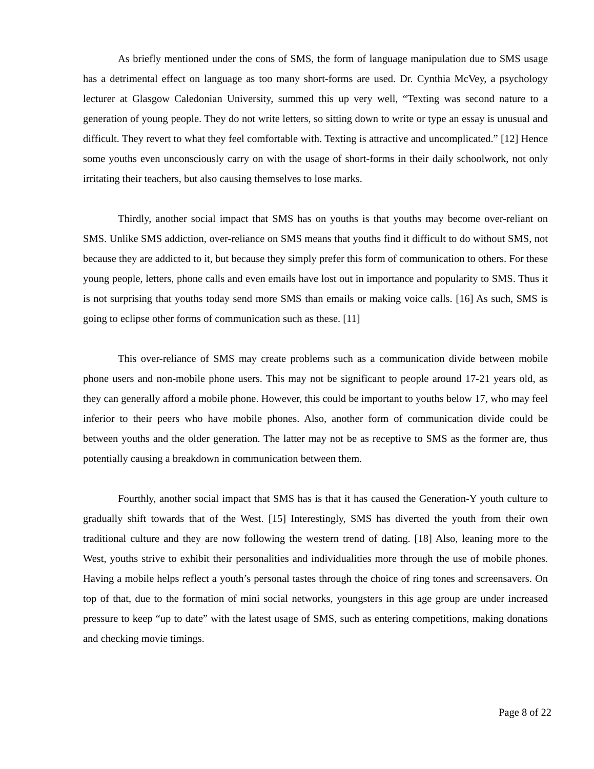As briefly mentioned under the cons of SMS, the form of language manipulation due to SMS usage has a detrimental effect on language as too many short-forms are used. Dr. Cynthia McVey, a psychology lecturer at Glasgow Caledonian University, summed this up very well, “Texting was second nature to a generation of young people. They do not write letters, so sitting down to write or type an essay is unusual and difficult. They revert to what they feel comfortable with. Texting is attractive and uncomplicated.” [12] Hence some youths even unconsciously carry on with the usage of short-forms in their daily schoolwork, not only irritating their teachers, but also causing themselves to lose marks.
Thirdly, another social impact that SMS has on youths is that youths may become over-reliant on SMS. Unlike SMS addiction, over-reliance on SMS means that youths find it difficult to do without SMS, not because they are addicted to it, but because they simply prefer this form of communication to others. For these young people, letters, phone calls and even emails have lost out in importance and popularity to SMS. Thus it is not surprising that youths today send more SMS than emails or making voice calls. [16] As such, SMS is going to eclipse other forms of communication such as these. [11]
This over-reliance of SMS may create problems such as a communication divide between mobile phone users and non-mobile phone users. This may not be significant to people around 17-21 years old, as they can generally afford a mobile phone. However, this could be important to youths below 17, who may feel inferior to their peers who have mobile phones. Also, another form of communication divide could be between youths and the older generation. The latter may not be as receptive to SMS as the former are, thus potentially causing a breakdown in communication between them.
Fourthly, another social impact that SMS has is that it has caused the Generation-Y youth culture to gradually shift towards that of the West. [15] Interestingly, SMS has diverted the youth from their own traditional culture and they are now following the western trend of dating. [18] Also, leaning more to the West, youths strive to exhibit their personalities and individualities more through the use of mobile phones. Having a mobile helps reflect a youth’s personal tastes through the choice of ring tones and screensavers. On top of that, due to the formation of mini social networks, youngsters in this age group are under increased pressure to keep “up to date” with the latest usage of SMS, such as entering competitions, making donations and checking movie timings.
Page 8 of 22